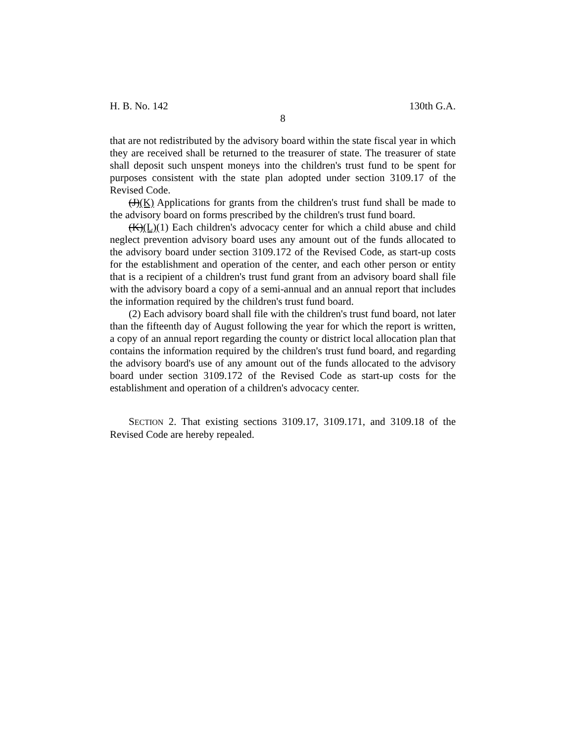H. B. No. 142 130th G.A.
8
that are not redistributed by the advisory board within the state fiscal year in which they are received shall be returned to the treasurer of state. The treasurer of state shall deposit such unspent moneys into the children's trust fund to be spent for purposes consistent with the state plan adopted under section 3109.17 of the Revised Code.
(J)(K) Applications for grants from the children's trust fund shall be made to the advisory board on forms prescribed by the children's trust fund board.
(K)(L)(1) Each children's advocacy center for which a child abuse and child neglect prevention advisory board uses any amount out of the funds allocated to the advisory board under section 3109.172 of the Revised Code, as start-up costs for the establishment and operation of the center, and each other person or entity that is a recipient of a children's trust fund grant from an advisory board shall file with the advisory board a copy of a semi-annual and an annual report that includes the information required by the children's trust fund board.
(2) Each advisory board shall file with the children's trust fund board, not later than the fifteenth day of August following the year for which the report is written, a copy of an annual report regarding the county or district local allocation plan that contains the information required by the children's trust fund board, and regarding the advisory board's use of any amount out of the funds allocated to the advisory board under section 3109.172 of the Revised Code as start-up costs for the establishment and operation of a children's advocacy center.
SECTION 2. That existing sections 3109.17, 3109.171, and 3109.18 of the Revised Code are hereby repealed.